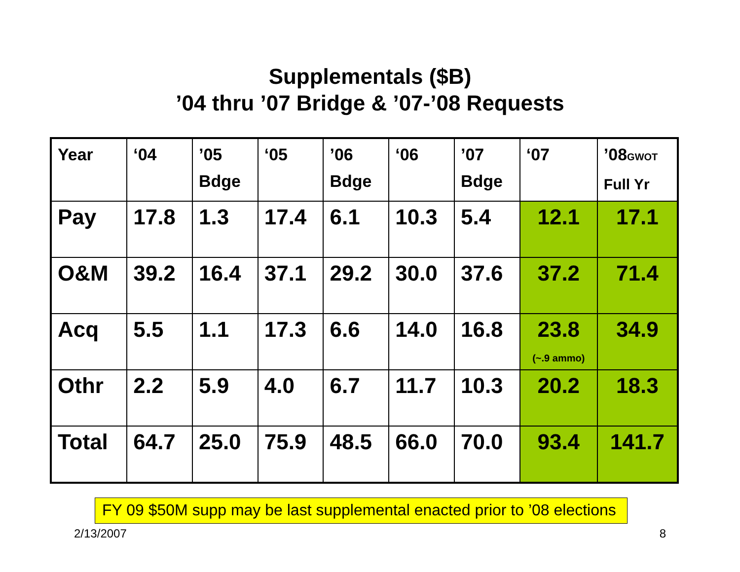Supplementals ($B)
’04 thru ’07 Bridge & ’07-’08 Requests
| Year | ‘04 | ’05 Bdge | ‘05 | ’06 Bdge | ‘06 | ’07 Bdge | ‘07 | ’08 GWOT Full Yr |
| Pay | 17.8 | 1.3 | 17.4 | 6.1 | 10.3 | 5.4 | 12.1 | 17.1 |
| O&M | 39.2 | 16.4 | 37.1 | 29.2 | 30.0 | 37.6 | 37.2 | 71.4 |
| Acq | 5.5 | 1.1 | 17.3 | 6.6 | 14.0 | 16.8 | 23.8 (~.9 ammo) | 34.9 |
| Othr | 2.2 | 5.9 | 4.0 | 6.7 | 11.7 | 10.3 | 20.2 | 18.3 |
| Total | 64.7 | 25.0 | 75.9 | 48.5 | 66.0 | 70.0 | 93.4 | 141.7 |
FY 09 $50M supp may be last supplemental enacted prior to ’08 elections
2/13/2007 8